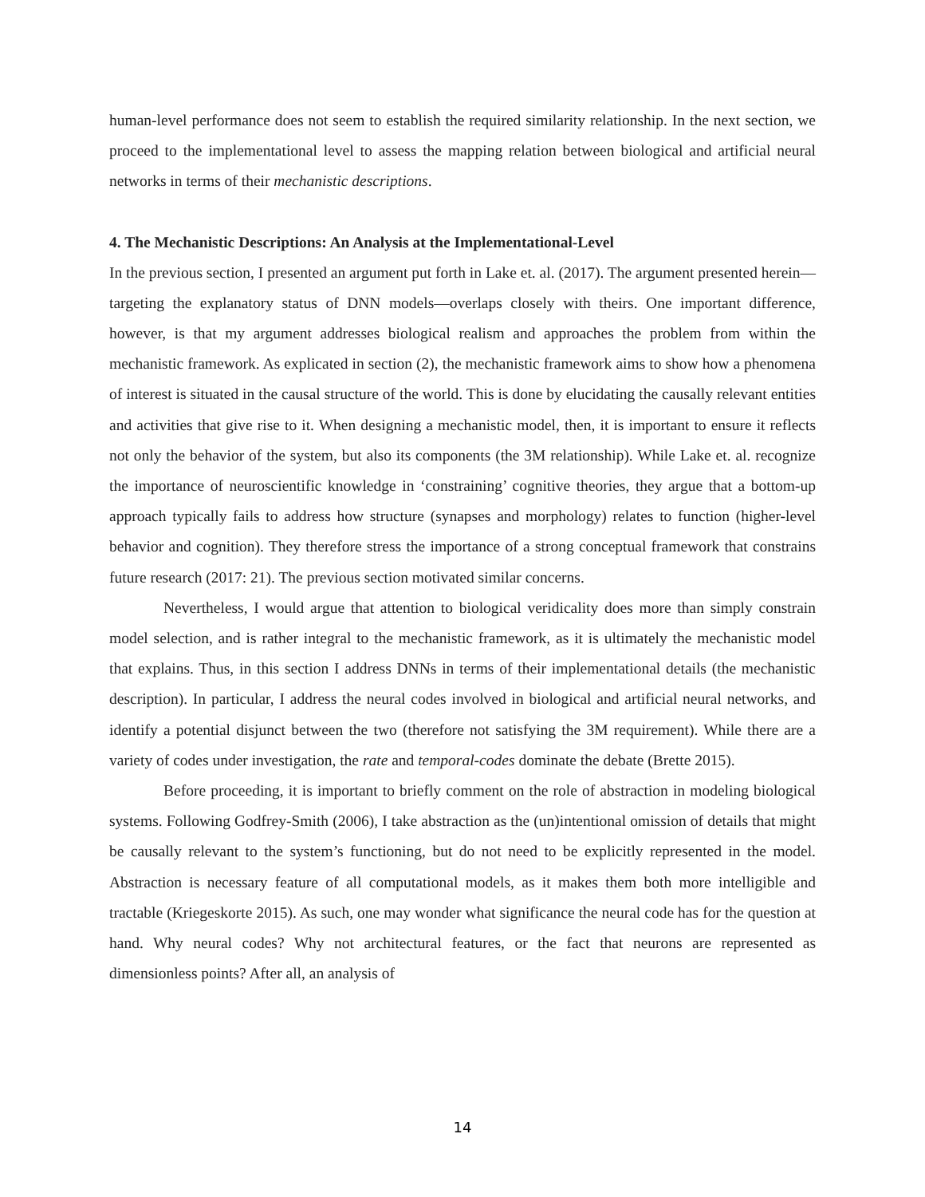human-level performance does not seem to establish the required similarity relationship. In the next section, we proceed to the implementational level to assess the mapping relation between biological and artificial neural networks in terms of their mechanistic descriptions.
4. The Mechanistic Descriptions: An Analysis at the Implementational-Level
In the previous section, I presented an argument put forth in Lake et. al. (2017). The argument presented herein—targeting the explanatory status of DNN models—overlaps closely with theirs. One important difference, however, is that my argument addresses biological realism and approaches the problem from within the mechanistic framework. As explicated in section (2), the mechanistic framework aims to show how a phenomena of interest is situated in the causal structure of the world. This is done by elucidating the causally relevant entities and activities that give rise to it. When designing a mechanistic model, then, it is important to ensure it reflects not only the behavior of the system, but also its components (the 3M relationship). While Lake et. al. recognize the importance of neuroscientific knowledge in ‘constraining’ cognitive theories, they argue that a bottom-up approach typically fails to address how structure (synapses and morphology) relates to function (higher-level behavior and cognition). They therefore stress the importance of a strong conceptual framework that constrains future research (2017: 21). The previous section motivated similar concerns.
Nevertheless, I would argue that attention to biological veridicality does more than simply constrain model selection, and is rather integral to the mechanistic framework, as it is ultimately the mechanistic model that explains. Thus, in this section I address DNNs in terms of their implementational details (the mechanistic description). In particular, I address the neural codes involved in biological and artificial neural networks, and identify a potential disjunct between the two (therefore not satisfying the 3M requirement). While there are a variety of codes under investigation, the rate and temporal-codes dominate the debate (Brette 2015).
Before proceeding, it is important to briefly comment on the role of abstraction in modeling biological systems. Following Godfrey-Smith (2006), I take abstraction as the (un)intentional omission of details that might be causally relevant to the system’s functioning, but do not need to be explicitly represented in the model. Abstraction is necessary feature of all computational models, as it makes them both more intelligible and tractable (Kriegeskorte 2015). As such, one may wonder what significance the neural code has for the question at hand. Why neural codes? Why not architectural features, or the fact that neurons are represented as dimensionless points? After all, an analysis of
14